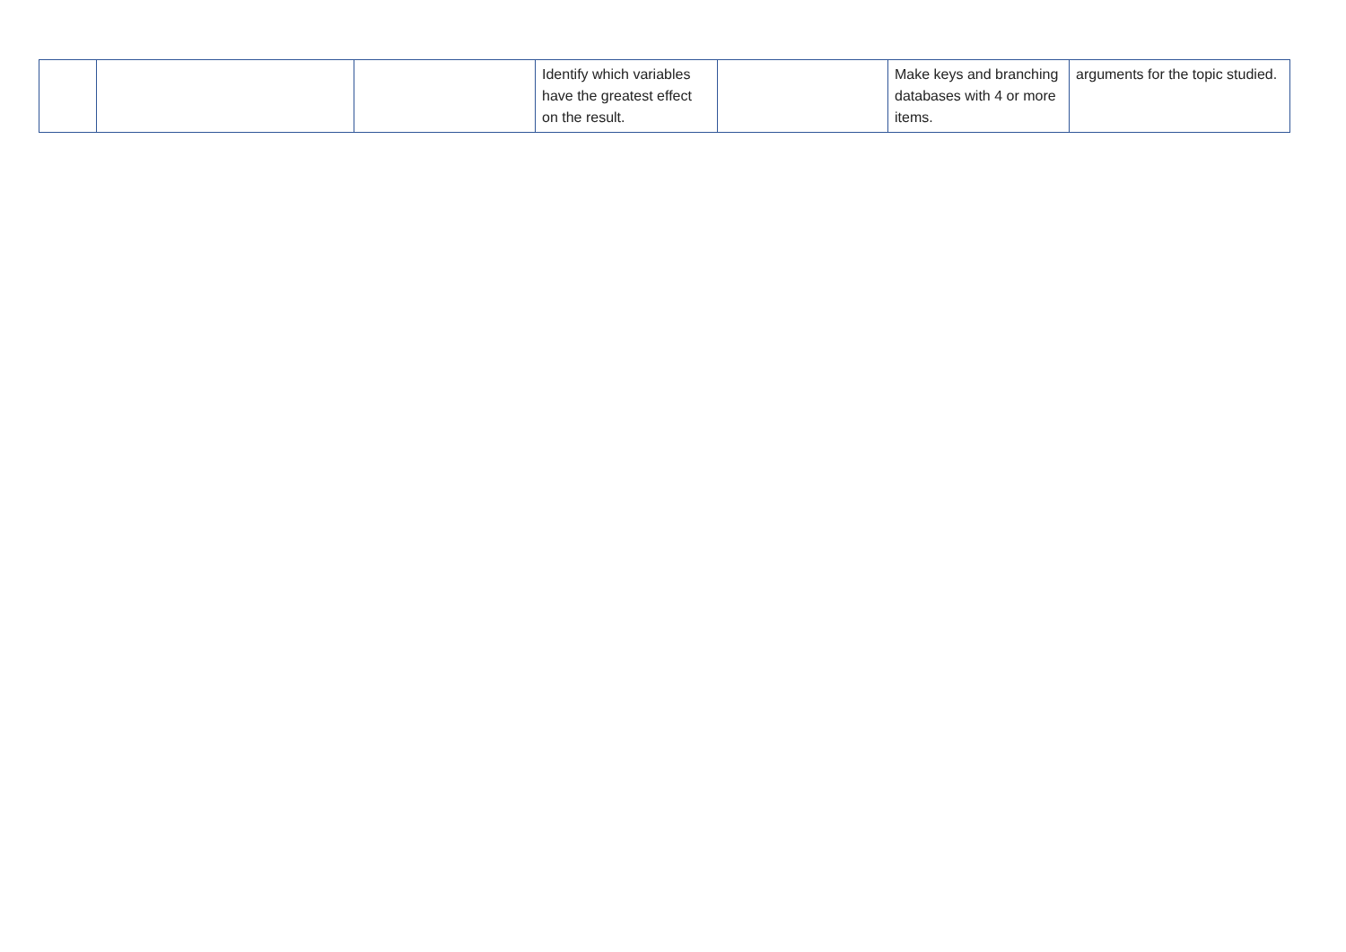| | | | Identify which variables have the greatest effect on the result. | | Make keys and branching databases with 4 or more items. | arguments for the topic studied. |